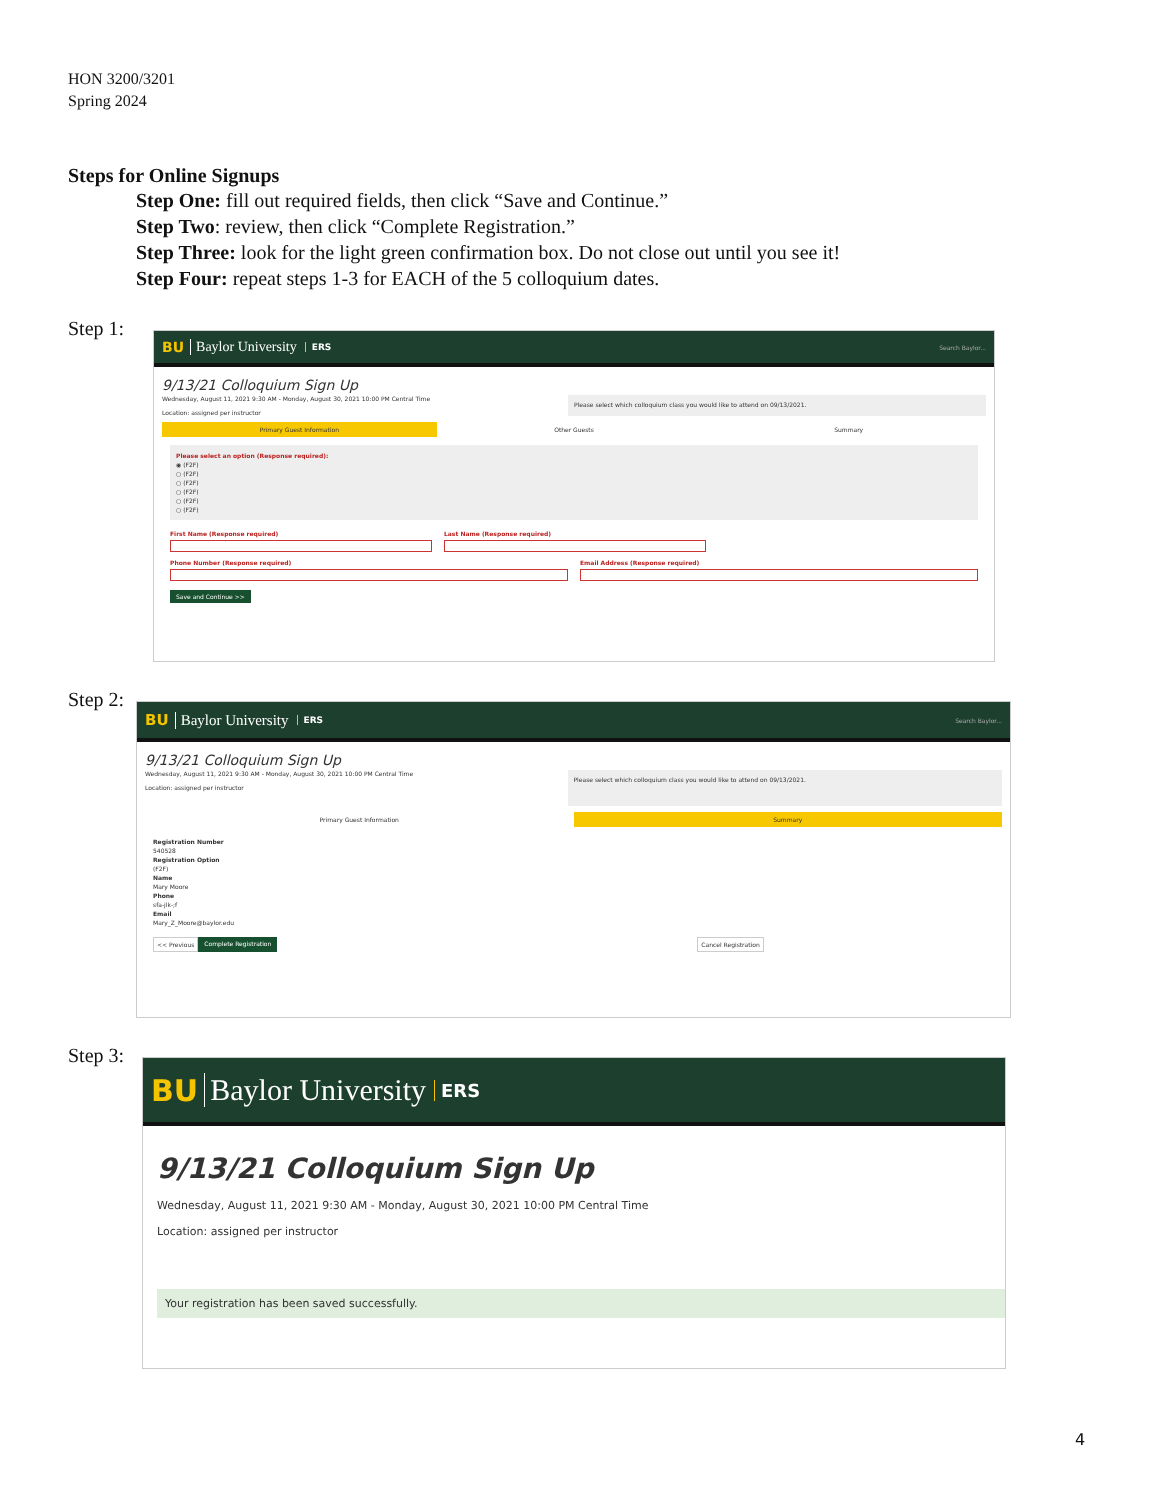HON 3200/3201
Spring 2024
Steps for Online Signups
Step One: fill out required fields, then click “Save and Continue.”
Step Two: review, then click “Complete Registration.”
Step Three: look for the light green confirmation box. Do not close out until you see it!
Step Four: repeat steps 1-3 for EACH of the 5 colloquium dates.
Step 1:
BU Baylor University ERS Search Baylor...
9/13/21 Colloquium Sign Up
Wednesday, August 11, 2021 9:30 AM - Monday, August 30, 2021 10:00 PM Central Time
Location: assigned per instructor
Please select which colloquium class you would like to attend on 09/13/2021.
Primary Guest Information Other Guests Summary
Please select an option (Response required):
◉ (F2F)
○ (F2F)
○ (F2F)
○ (F2F)
○ (F2F)
○ (F2F)
First Name (Response required) Last Name (Response required)
Phone Number (Response required)
Email Address (Response required)
Save and Continue >>
Step 2:
BU Baylor University ERS Search Baylor...
9/13/21 Colloquium Sign Up
Wednesday, August 11, 2021 9:30 AM - Monday, August 30, 2021 10:00 PM Central Time
Location: assigned per instructor
Please select which colloquium class you would like to attend on 09/13/2021.
Primary Guest Information Summary
Registration Number
540528
Registration Option
(F2F)
Name
Mary Moore
Phone
sfa-jlk-;f
Email
Mary_Z_Moore@baylor.edu
<< Previous Complete Registration Cancel Registration
Step 3:
BU Baylor University ERS
9/13/21 Colloquium Sign Up
Wednesday, August 11, 2021 9:30 AM - Monday, August 30, 2021 10:00 PM Central Time
Location: assigned per instructor
Your registration has been saved successfully.
4